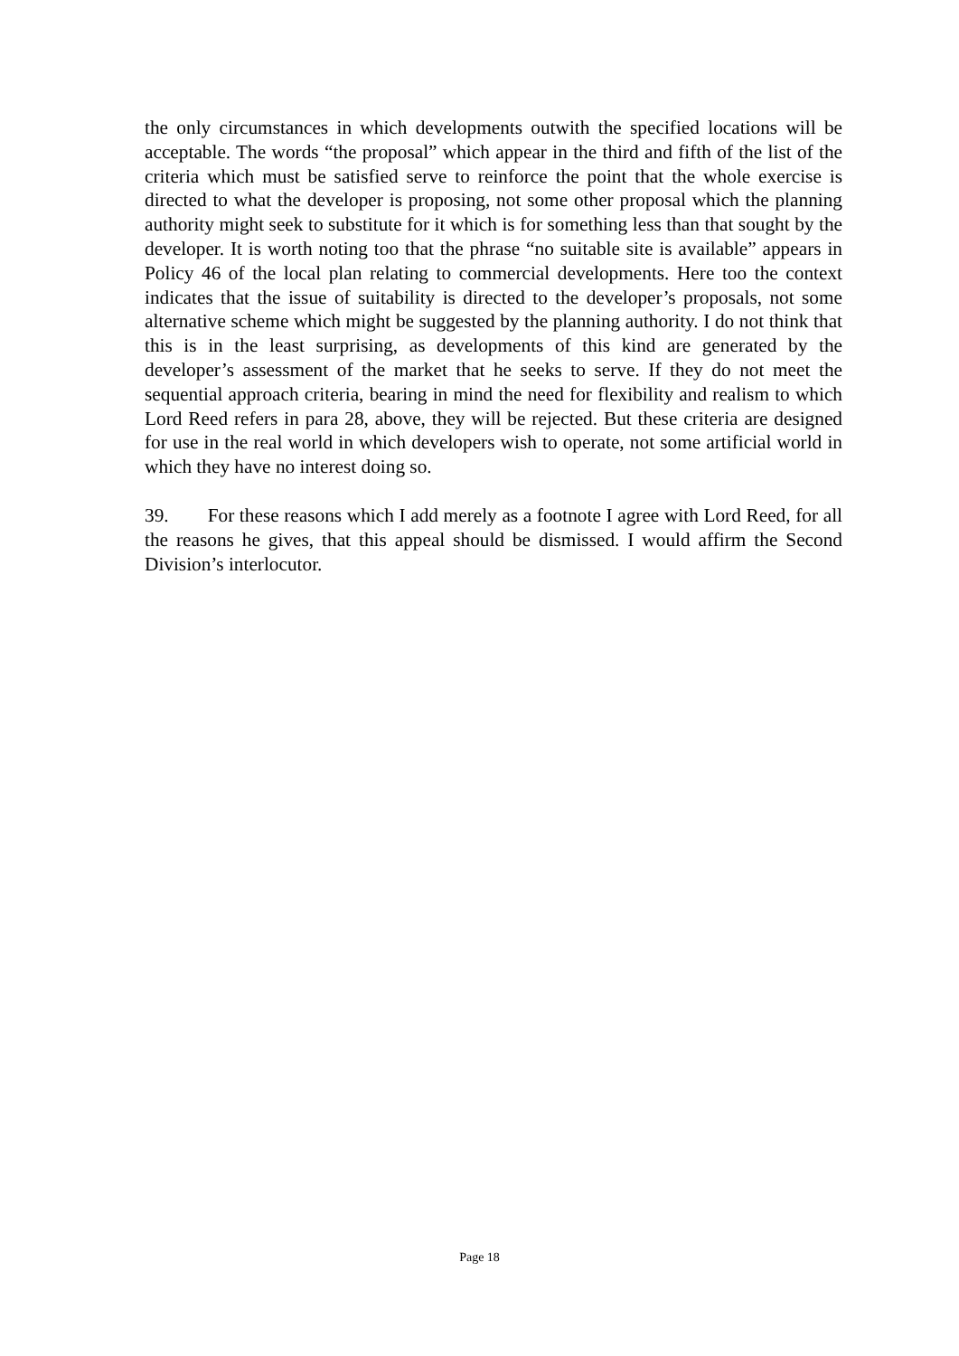the only circumstances in which developments outwith the specified locations will be acceptable. The words “the proposal” which appear in the third and fifth of the list of the criteria which must be satisfied serve to reinforce the point that the whole exercise is directed to what the developer is proposing, not some other proposal which the planning authority might seek to substitute for it which is for something less than that sought by the developer. It is worth noting too that the phrase “no suitable site is available” appears in Policy 46 of the local plan relating to commercial developments. Here too the context indicates that the issue of suitability is directed to the developer’s proposals, not some alternative scheme which might be suggested by the planning authority. I do not think that this is in the least surprising, as developments of this kind are generated by the developer’s assessment of the market that he seeks to serve. If they do not meet the sequential approach criteria, bearing in mind the need for flexibility and realism to which Lord Reed refers in para 28, above, they will be rejected. But these criteria are designed for use in the real world in which developers wish to operate, not some artificial world in which they have no interest doing so.
39. For these reasons which I add merely as a footnote I agree with Lord Reed, for all the reasons he gives, that this appeal should be dismissed. I would affirm the Second Division’s interlocutor.
Page 18